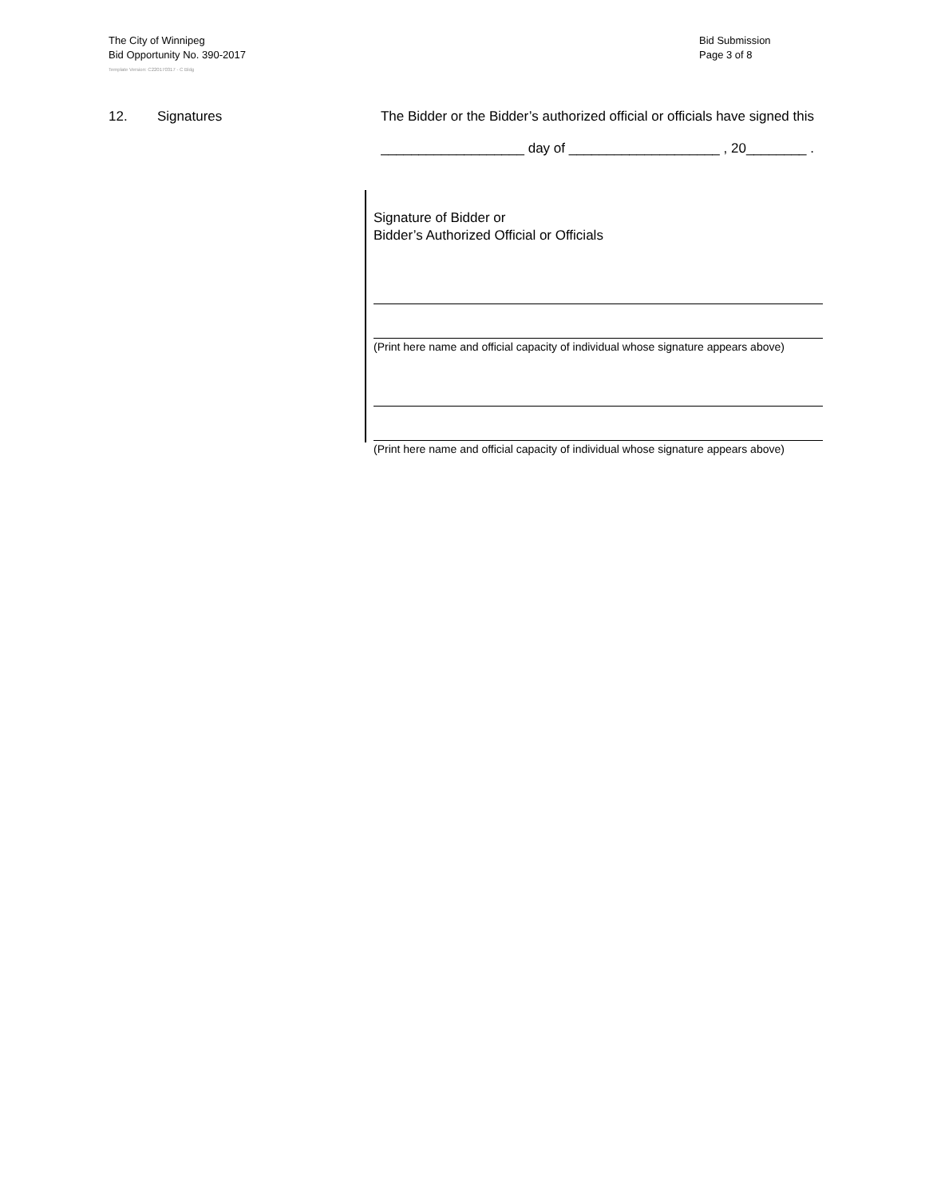The City of Winnipeg
Bid Opportunity No. 390-2017
Bid Submission
Page 3 of 8
Template Version: C220170317 - C Bldg
12. Signatures The Bidder or the Bidder’s authorized official or officials have signed this
___________________ day of ____________________ , 20________ .
Signature of Bidder or
Bidder’s Authorized Official or Officials
(Print here name and official capacity of individual whose signature appears above)
(Print here name and official capacity of individual whose signature appears above)